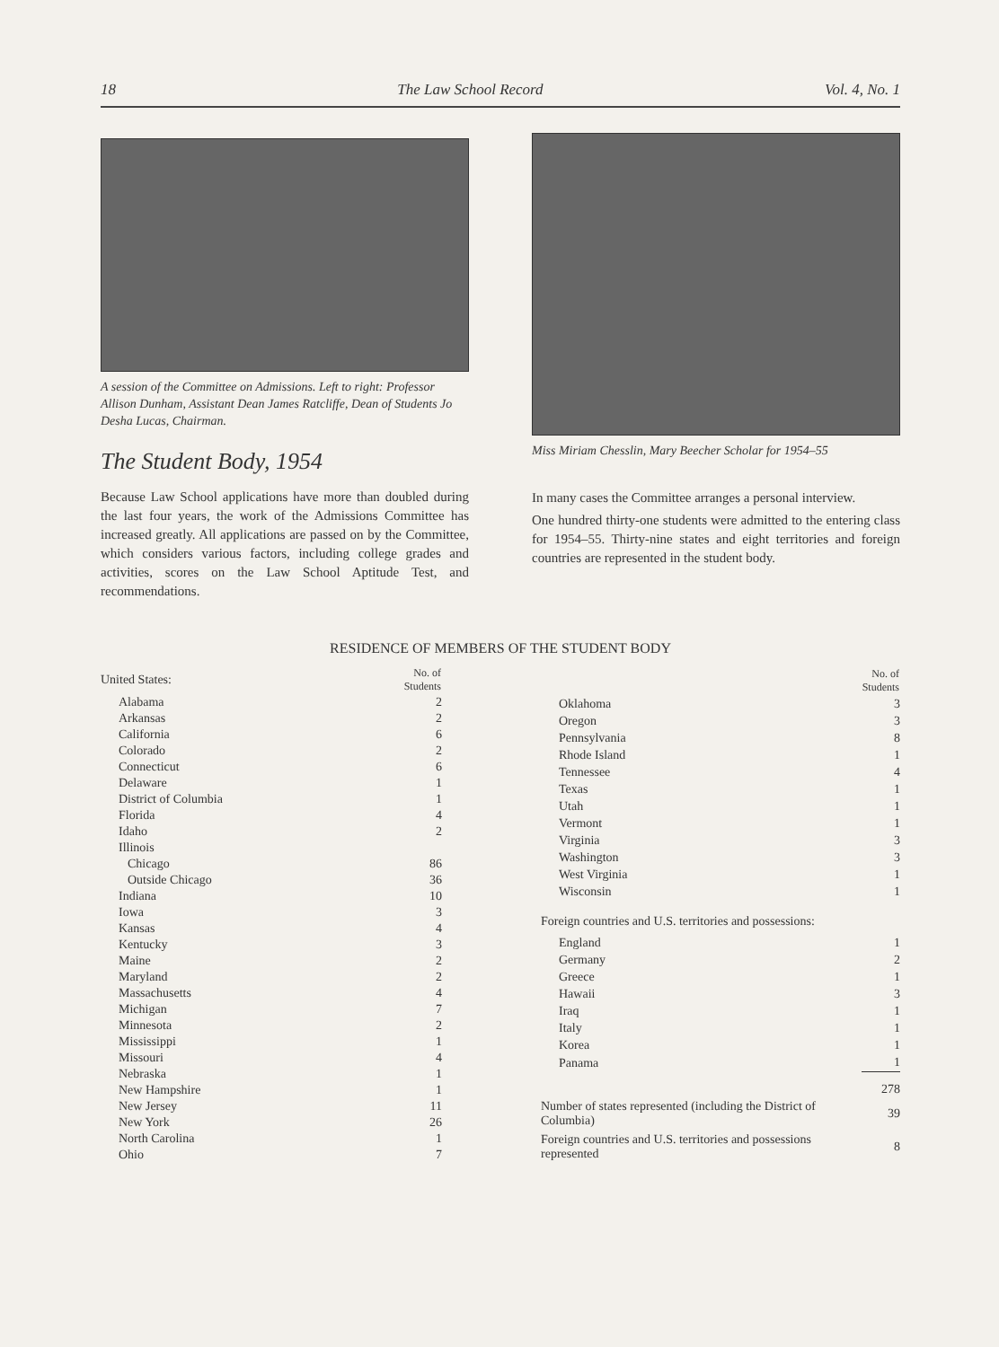18 The Law School Record Vol. 4, No. 1
A session of the Committee on Admissions. Left to right: Professor Allison Dunham, Assistant Dean James Ratcliffe, Dean of Students Jo Desha Lucas, Chairman.
The Student Body, 1954
Because Law School applications have more than doubled during the last four years, the work of the Admissions Committee has increased greatly. All applications are passed on by the Committee, which considers various factors, including college grades and activities, scores on the Law School Aptitude Test, and recommendations.
Miss Miriam Chesslin, Mary Beecher Scholar for 1954–55
In many cases the Committee arranges a personal interview.
One hundred thirty-one students were admitted to the entering class for 1954–55. Thirty-nine states and eight territories and foreign countries are represented in the student body.
RESIDENCE OF MEMBERS OF THE STUDENT BODY
| United States: | No. of Students |
| Alabama | 2 |
| Arkansas | 2 |
| California | 6 |
| Colorado | 2 |
| Connecticut | 6 |
| Delaware | 1 |
| District of Columbia | 1 |
| Florida | 4 |
| Idaho | 2 |
| Illinois | |
| Chicago | 86 |
| Outside Chicago | 36 |
| Indiana | 10 |
| Iowa | 3 |
| Kansas | 4 |
| Kentucky | 3 |
| Maine | 2 |
| Maryland | 2 |
| Massachusetts | 4 |
| Michigan | 7 |
| Minnesota | 2 |
| Mississippi | 1 |
| Missouri | 4 |
| Nebraska | 1 |
| New Hampshire | 1 |
| New Jersey | 11 |
| New York | 26 |
| North Carolina | 1 |
| Ohio | 7 |
| | No. of Students |
| Oklahoma | 3 |
| Oregon | 3 |
| Pennsylvania | 8 |
| Rhode Island | 1 |
| Tennessee | 4 |
| Texas | 1 |
| Utah | 1 |
| Vermont | 1 |
| Virginia | 3 |
| Washington | 3 |
| West Virginia | 1 |
| Wisconsin | 1 |
| Foreign countries and U.S. territories and possessions: | |
| England | 1 |
| Germany | 2 |
| Greece | 1 |
| Hawaii | 3 |
| Iraq | 1 |
| Italy | 1 |
| Korea | 1 |
| Panama | 1 |
| | 278 |
| Number of states represented (including the District of Columbia) | 39 |
| Foreign countries and U.S. territories and possessions represented | 8 |